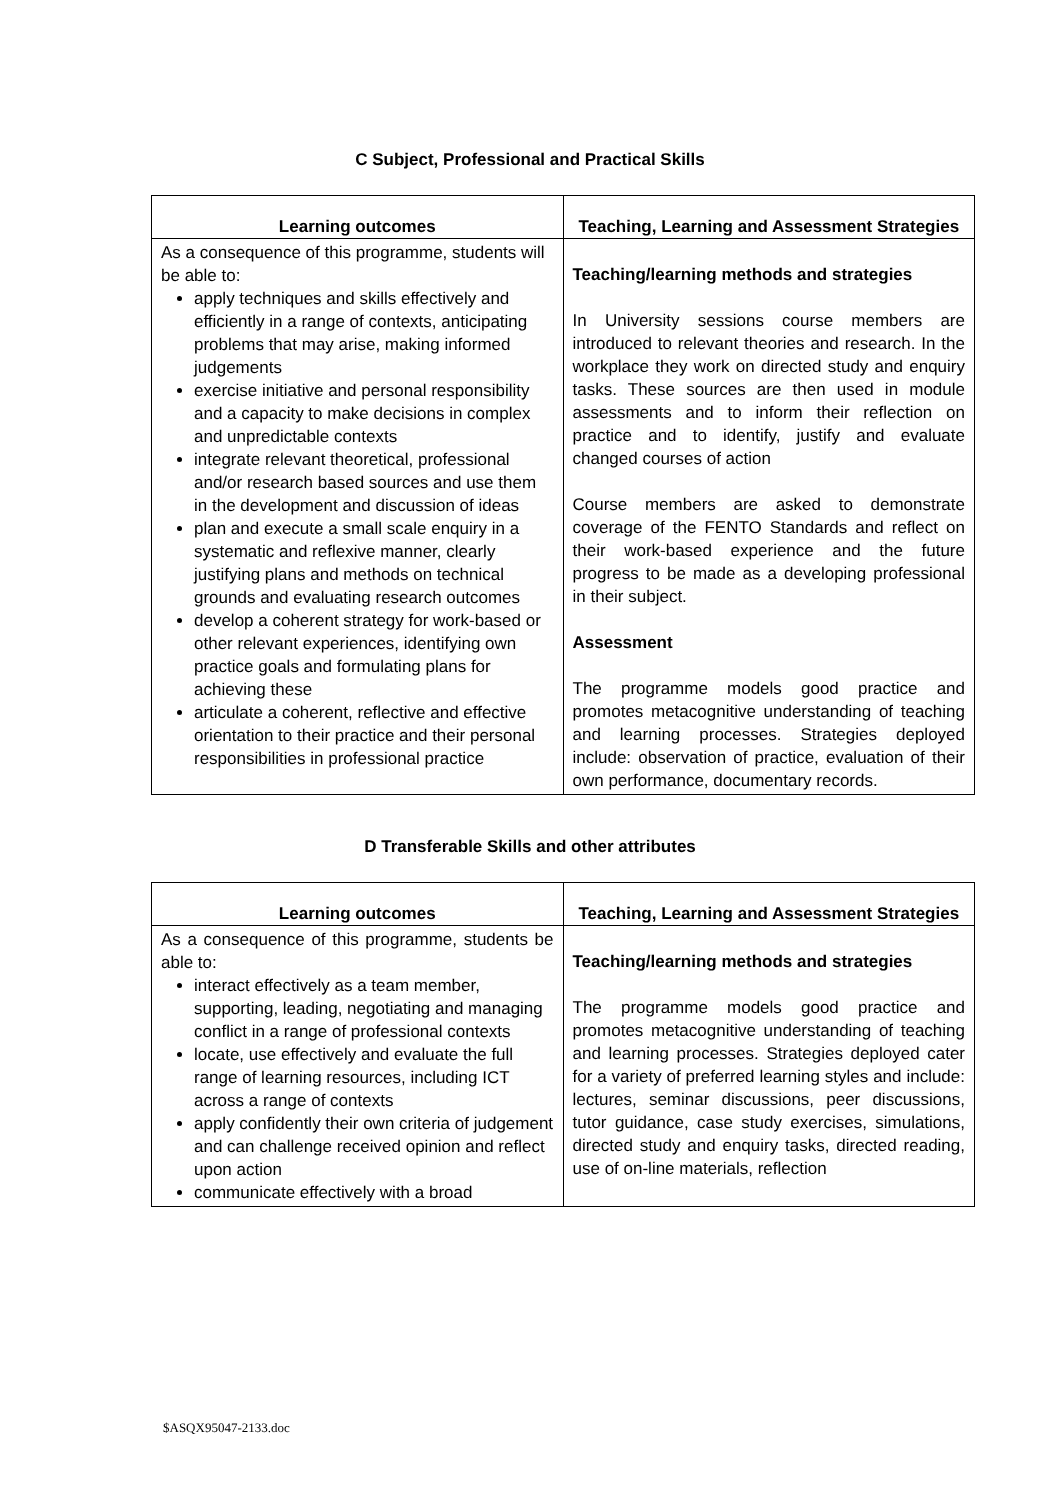C Subject, Professional and Practical Skills
| Learning outcomes | Teaching, Learning and Assessment Strategies |
| --- | --- |
| As a consequence of this programme, students will be able to: apply techniques and skills effectively and efficiently in a range of contexts, anticipating problems that may arise, making informed judgements exercise initiative and personal responsibility and a capacity to make decisions in complex and unpredictable contexts integrate relevant theoretical, professional and/or research based sources and use them in the development and discussion of ideas plan and execute a small scale enquiry in a systematic and reflexive manner, clearly justifying plans and methods on technical grounds and evaluating research outcomes develop a coherent strategy for work-based or other relevant experiences, identifying own practice goals and formulating plans for achieving these articulate a coherent, reflective and effective orientation to their practice and their personal responsibilities in professional practice | Teaching/learning methods and strategies In University sessions course members are introduced to relevant theories and research. In the workplace they work on directed study and enquiry tasks. These sources are then used in module assessments and to inform their reflection on practice and to identify, justify and evaluate changed courses of action Course members are asked to demonstrate coverage of the FENTO Standards and reflect on their work-based experience and the future progress to be made as a developing professional in their subject. Assessment The programme models good practice and promotes metacognitive understanding of teaching and learning processes. Strategies deployed include: observation of practice, evaluation of their own performance, documentary records. |
D Transferable Skills and other attributes
| Learning outcomes | Teaching, Learning and Assessment Strategies |
| --- | --- |
| As a consequence of this programme, students be able to: interact effectively as a team member, supporting, leading, negotiating and managing conflict in a range of professional contexts locate, use effectively and evaluate the full range of learning resources, including ICT across a range of contexts apply confidently their own criteria of judgement and can challenge received opinion and reflect upon action communicate effectively with a broad | Teaching/learning methods and strategies The programme models good practice and promotes metacognitive understanding of teaching and learning processes. Strategies deployed cater for a variety of preferred learning styles and include: lectures, seminar discussions, peer discussions, tutor guidance, case study exercises, simulations, directed study and enquiry tasks, directed reading, use of on-line materials, reflection |
$ASQX95047-2133.doc